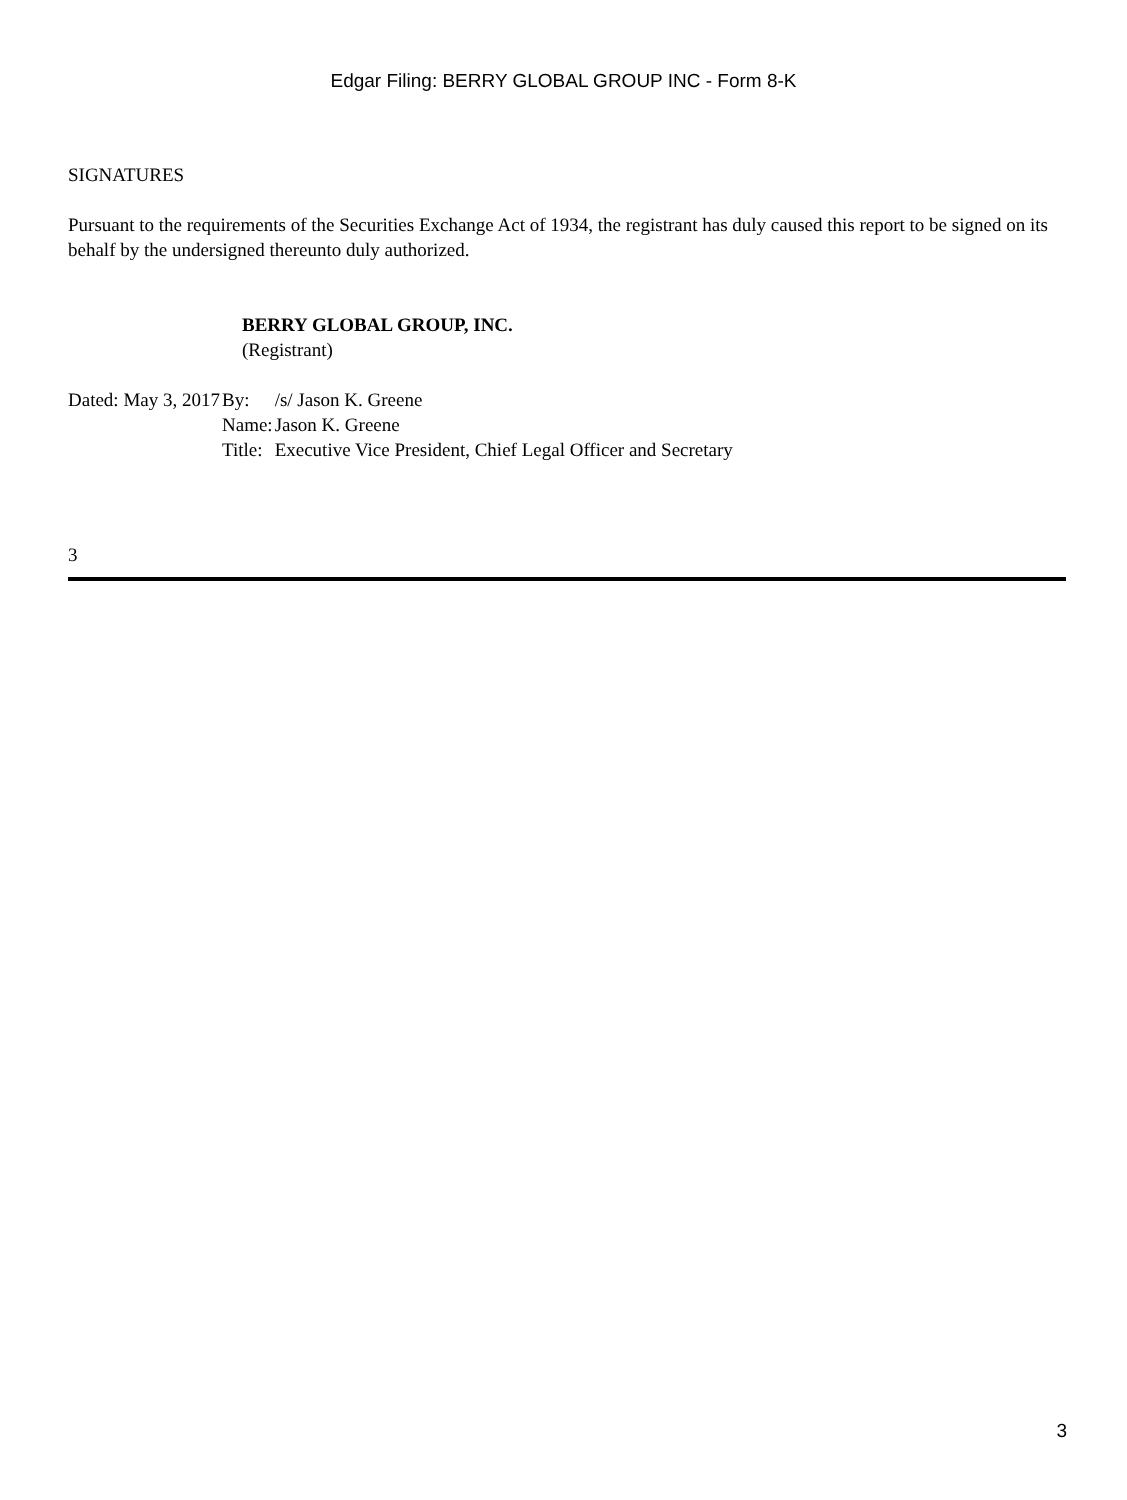Edgar Filing: BERRY GLOBAL GROUP INC - Form 8-K
SIGNATURES
Pursuant to the requirements of the Securities Exchange Act of 1934, the registrant has duly caused this report to be signed on its behalf by the undersigned thereunto duly authorized.
BERRY GLOBAL GROUP, INC.
(Registrant)
| Dated: May 3, 2017 | By: | /s/ Jason K. Greene |
| | Name: | Jason K. Greene |
| | Title: | Executive Vice President, Chief Legal Officer and Secretary |
3
3